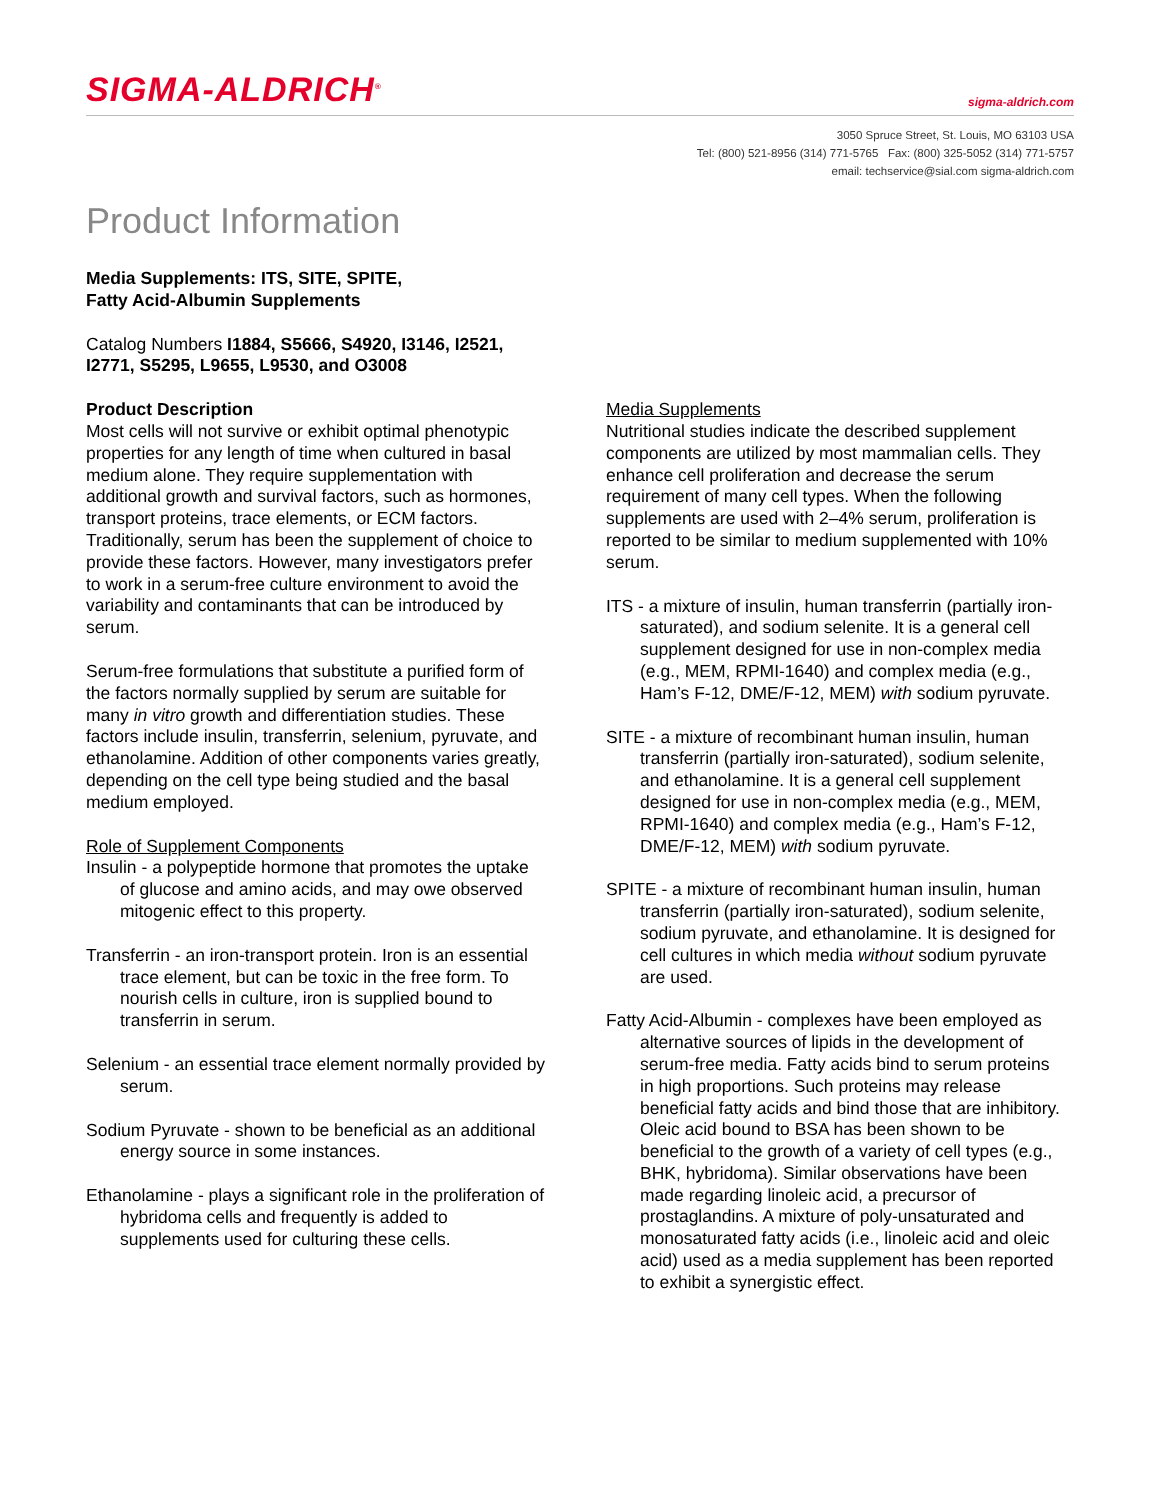SIGMA-ALDRICH<sup>®</sup>
sigma-aldrich.com
3050 Spruce Street, St. Louis, MO 63103 USA
Tel: (800) 521-8956 (314) 771-5765 Fax: (800) 325-5052 (314) 771-5757
email: techservice@sial.com sigma-aldrich.com
Product Information
Media Supplements: ITS, SITE, SPITE,
Fatty Acid-Albumin Supplements
Catalog Numbers I1884, S5666, S4920, I3146, I2521,
I2771, S5295, L9655, L9530, and O3008
Product Description
Most cells will not survive or exhibit optimal phenotypic properties for any length of time when cultured in basal medium alone. They require supplementation with additional growth and survival factors, such as hormones, transport proteins, trace elements, or ECM factors. Traditionally, serum has been the supplement of choice to provide these factors. However, many investigators prefer to work in a serum-free culture environment to avoid the variability and contaminants that can be introduced by serum.
Serum-free formulations that substitute a purified form of the factors normally supplied by serum are suitable for many in vitro growth and differentiation studies. These factors include insulin, transferrin, selenium, pyruvate, and ethanolamine. Addition of other components varies greatly, depending on the cell type being studied and the basal medium employed.
Role of Supplement Components
Insulin - a polypeptide hormone that promotes the uptake of glucose and amino acids, and may owe observed mitogenic effect to this property.
Transferrin - an iron-transport protein. Iron is an essential trace element, but can be toxic in the free form. To nourish cells in culture, iron is supplied bound to transferrin in serum.
Selenium - an essential trace element normally provided by serum.
Sodium Pyruvate - shown to be beneficial as an additional energy source in some instances.
Ethanolamine - plays a significant role in the proliferation of hybridoma cells and frequently is added to supplements used for culturing these cells.
Media Supplements
Nutritional studies indicate the described supplement components are utilized by most mammalian cells. They enhance cell proliferation and decrease the serum requirement of many cell types. When the following supplements are used with 2–4% serum, proliferation is reported to be similar to medium supplemented with 10% serum.
ITS - a mixture of insulin, human transferrin (partially iron-saturated), and sodium selenite. It is a general cell supplement designed for use in non-complex media (e.g., MEM, RPMI-1640) and complex media (e.g., Ham’s F-12, DME/F-12, MEM) with sodium pyruvate.
SITE - a mixture of recombinant human insulin, human transferrin (partially iron-saturated), sodium selenite, and ethanolamine. It is a general cell supplement designed for use in non-complex media (e.g., MEM, RPMI-1640) and complex media (e.g., Ham’s F-12, DME/F-12, MEM) with sodium pyruvate.
SPITE - a mixture of recombinant human insulin, human transferrin (partially iron-saturated), sodium selenite, sodium pyruvate, and ethanolamine. It is designed for cell cultures in which media without sodium pyruvate are used.
Fatty Acid-Albumin - complexes have been employed as alternative sources of lipids in the development of serum-free media. Fatty acids bind to serum proteins in high proportions. Such proteins may release beneficial fatty acids and bind those that are inhibitory. Oleic acid bound to BSA has been shown to be beneficial to the growth of a variety of cell types (e.g., BHK, hybridoma). Similar observations have been made regarding linoleic acid, a precursor of prostaglandins. A mixture of poly-unsaturated and monosaturated fatty acids (i.e., linoleic acid and oleic acid) used as a media supplement has been reported to exhibit a synergistic effect.